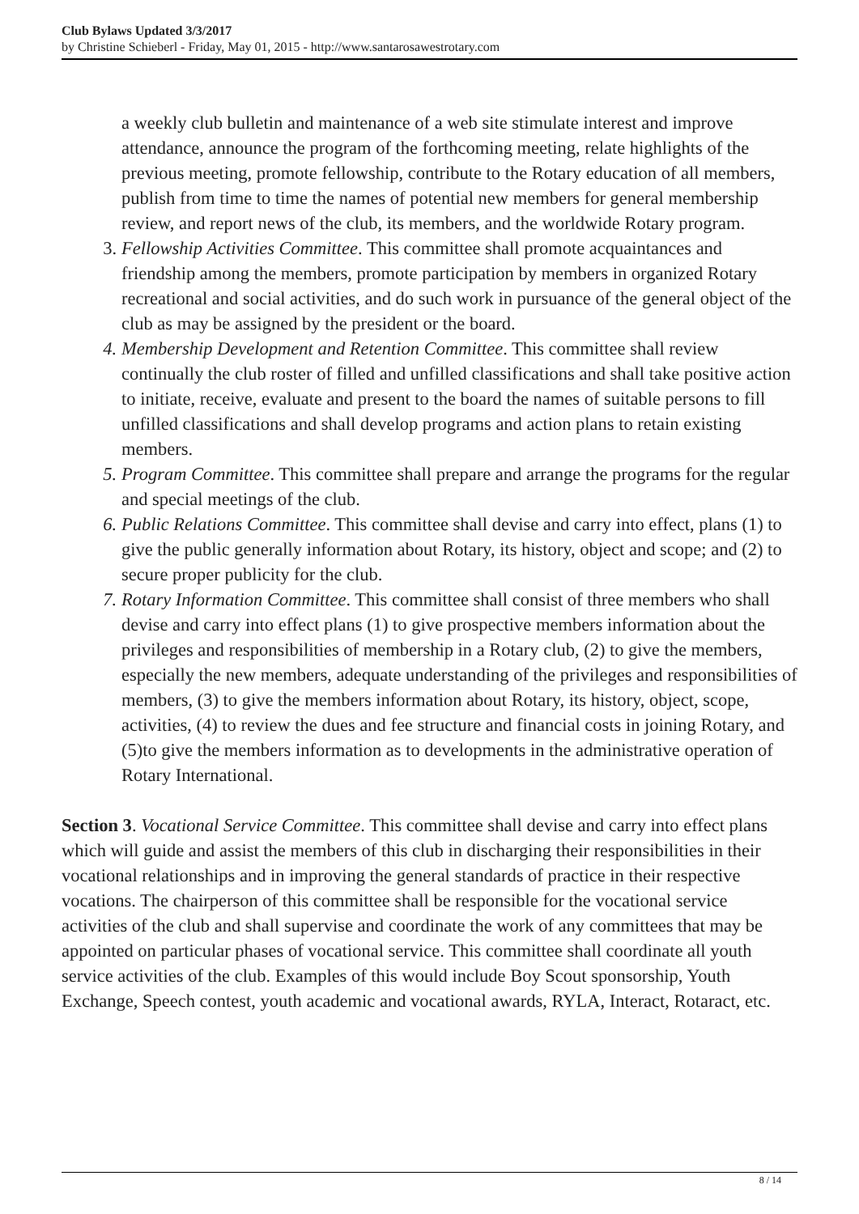Club Bylaws Updated 3/3/2017
by Christine Schieberl - Friday, May 01, 2015 - http://www.santarosawestrotary.com
a weekly club bulletin and maintenance of a web site stimulate interest and improve attendance, announce the program of the forthcoming meeting, relate highlights of the previous meeting, promote fellowship, contribute to the Rotary education of all members, publish from time to time the names of potential new members for general membership review, and report news of the club, its members, and the worldwide Rotary program.
3. Fellowship Activities Committee. This committee shall promote acquaintances and friendship among the members, promote participation by members in organized Rotary recreational and social activities, and do such work in pursuance of the general object of the club as may be assigned by the president or the board.
4. Membership Development and Retention Committee. This committee shall review continually the club roster of filled and unfilled classifications and shall take positive action to initiate, receive, evaluate and present to the board the names of suitable persons to fill unfilled classifications and shall develop programs and action plans to retain existing members.
5. Program Committee. This committee shall prepare and arrange the programs for the regular and special meetings of the club.
6. Public Relations Committee. This committee shall devise and carry into effect, plans (1) to give the public generally information about Rotary, its history, object and scope; and (2) to secure proper publicity for the club.
7. Rotary Information Committee. This committee shall consist of three members who shall devise and carry into effect plans (1) to give prospective members information about the privileges and responsibilities of membership in a Rotary club, (2) to give the members, especially the new members, adequate understanding of the privileges and responsibilities of members, (3) to give the members information about Rotary, its history, object, scope, activities, (4) to review the dues and fee structure and financial costs in joining Rotary, and (5)to give the members information as to developments in the administrative operation of Rotary International.
Section 3. Vocational Service Committee. This committee shall devise and carry into effect plans which will guide and assist the members of this club in discharging their responsibilities in their vocational relationships and in improving the general standards of practice in their respective vocations. The chairperson of this committee shall be responsible for the vocational service activities of the club and shall supervise and coordinate the work of any committees that may be appointed on particular phases of vocational service. This committee shall coordinate all youth service activities of the club. Examples of this would include Boy Scout sponsorship, Youth Exchange, Speech contest, youth academic and vocational awards, RYLA, Interact, Rotaract, etc.
8 / 14